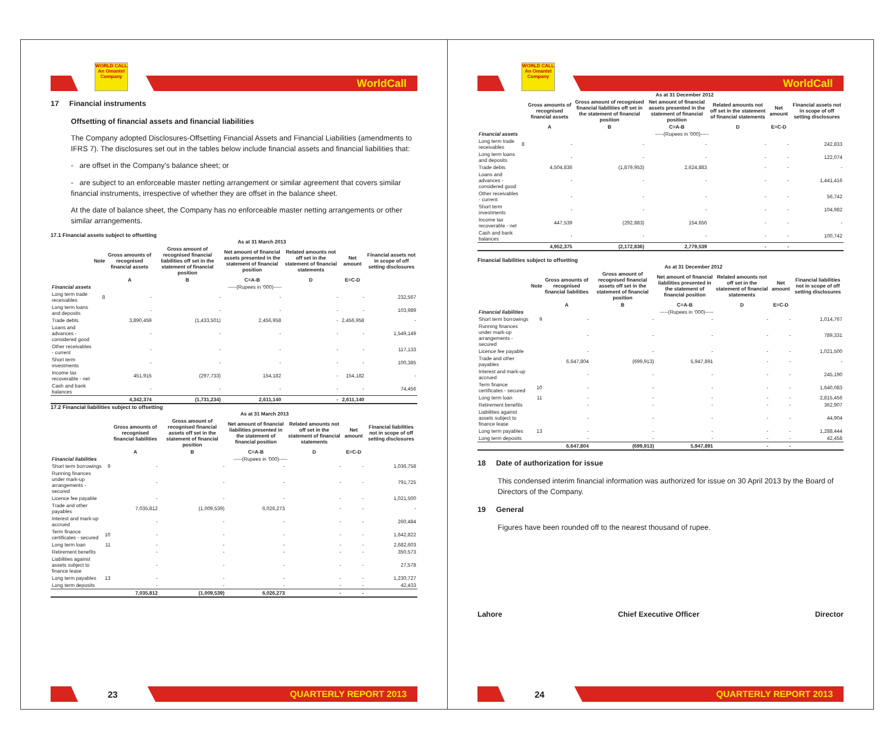WORLD CALL
An Omantel Company
WorldCall
17 Financial instruments
Offsetting of financial assets and financial liabilities
The Company adopted Disclosures-Offsetting Financial Assets and Financial Liabilities (amendments to IFRS 7). The disclosures set out in the tables below include financial assets and financial liabilities that:
- are offset in the Company's balance sheet; or
- are subject to an enforceable master netting arrangement or similar agreement that covers similar financial instruments, irrespective of whether they are offset in the balance sheet.
At the date of balance sheet, the Company has no enforceable master netting arrangements or other similar arrangements.
17.1 Financial assets subject to offsetting
| | | As at 31 March 2013 | | | | | |
| --- | --- | --- | --- | --- | --- | --- | --- |
| | Note | Gross amounts of recognised financial assets | Gross amount of recognised financial liabilities off set in the statement of financial position | Net amount of financial assets presented in the statement of financial position | Related amounts not off set in the statement of financial statements | Net amount | Financial assets not in scope of off setting disclosures |
| | | A | B | C=A-B | D | E=C-D | |
| Financial assets | -----(Rupees in '000)----- | | | | | | |
| Long term trade receivables | 8 | - | - | - | - | - | 232,567 |
| Long term loans and deposits | | - | - | - | - | - | 103,989 |
| Trade debts | | 3,890,459 | (1,433,501) | 2,456,958 | - | 2,456,958 | - |
| Loans and advances - considered good | | - | - | - | - | - | 1,549,149 |
| Other receivables - current | | - | - | - | - | - | 117,133 |
| Short term investments | | - | - | - | - | - | 100,385 |
| Income tax recoverable - net | | 451,915 | (297,733) | 154,182 | - | 154,182 | - |
| Cash and bank balances | | - | - | - | - | - | 74,456 |
| | | 4,342,374 | (1,731,234) | 2,611,140 | - | 2,611,140 | |
17.2 Financial liabilities subject to offsetting
| | | As at 31 March 2013 | | | | | |
| --- | --- | --- | --- | --- | --- | --- | --- |
| | | Gross amounts of recognised financial liabilities | Gross amount of recognised financial assets off set in the statement of financial position | Net amount of financial liabilities presented in the statement of financial position | Related amounts not off set in the statement of financial statements | Net amount | Financial liabilities not in scope of off setting disclosures |
| | | A | B | C=A-B | D | E=C-D | |
| Financial liabilities | -----(Rupees in '000)----- | | | | | | |
| Short term borrowings | 9 | - | - | - | - | - | 1,036,758 |
| Running finances under mark-up arrangements - secured | | - | - | - | - | - | 791,725 |
| Licence fee payable | | - | - | - | - | - | 1,021,500 |
| Trade and other payables | | 7,035,812 | (1,009,539) | 6,026,273 | - | - | - |
| Interest and mark-up accrued | | - | - | - | - | - | 260,484 |
| Term finance certificates - secured | 10 | - | - | - | - | - | 1,642,822 |
| Long term loan | 11 | - | - | - | - | - | 2,682,603 |
| Retirement benefits | | - | - | - | - | - | 350,573 |
| Liabilities against assets subject to finance lease | | - | - | - | - | - | 27,578 |
| Long term payables | 13 | - | - | - | - | - | 1,230,727 |
| Long term deposits | | - | - | - | - | - | 42,433 |
| | | 7,035,812 | (1,009,539) | 6,026,273 | - | - | |
23
QUARTERLY REPORT 2013
WORLD CALL
An Omantel Company
WorldCall
| | | As at 31 December 2012 | | | | | |
| --- | --- | --- | --- | --- | --- | --- | --- |
| | | Gross amounts of recognised financial assets | Gross amount of recognised financial liabilities off set in the statement of financial position | Net amount of financial assets presented in the statement of financial position | Related amounts not off set in the statement of financial statements | Net amount | Financial assets not in scope of off setting disclosures |
| | | A | B | C=A-B | D | E=C-D | |
| Financial assets | -----(Rupees in '000)----- | | | | | | |
| Long term trade receivables | 8 | - | - | - | - | - | 242,833 |
| Long term loans and deposits | | - | - | - | - | - | 122,074 |
| Trade debts | | 4,504,836 | (1,879,953) | 2,624,883 | - | - | - |
| Loans and advances - considered good | | - | - | - | - | - | 1,441,416 |
| Other receivables - current | | - | - | - | - | - | 56,742 |
| Short term investments | | - | - | - | - | - | 104,982 |
| Income tax recoverable - net | | 447,539 | (292,883) | 154,656 | - | - | - |
| Cash and bank balances | | - | - | - | - | - | 100,742 |
| | | 4,952,375 | (2,172,836) | 2,779,539 | - | - | |
Financial liabilities subject to offsetting
| | | As at 31 December 2012 | | | | | |
| --- | --- | --- | --- | --- | --- | --- | --- |
| | Note | Gross amounts of recognised financial liabilities | Gross amount of recognised financial assets off set in the statement of financial position | Net amount of financial liabilities presented in the statement of financial position | Related amounts not off set in the statement of financial statements | Net amount | Financial liabilities not in scope of off setting disclosures |
| | | A | B | C=A-B | D | E=C-D | |
| Financial liabilities | -----(Rupees in '000)----- | | | | | | |
| Short term borrowings | 9 | - | - | - | - | - | 1,014,767 |
| Running finances under mark-up arrangements - secured | | - | - | - | - | - | 789,331 |
| Licence fee payable | | - | - | - | - | - | 1,021,500 |
| Trade and other payables | | 6,647,804 | (699,913) | 5,947,891 | - | - | - |
| Interest and mark-up accrued | | - | - | - | - | - | 245,190 |
| Term finance certificates - secured | 10 | - | - | - | - | - | 1,640,083 |
| Long term loan | 11 | - | - | - | - | - | 2,815,456 |
| Retirement benefits | | - | - | - | - | - | 362,907 |
| Liabilities against assets subject to finance lease | | - | - | - | - | - | 44,904 |
| Long term payables | 13 | - | - | - | - | - | 1,288,444 |
| Long term deposits | | - | - | - | - | - | 42,458 |
| | | 6,647,804 | (699,913) | 5,947,891 | - | - | |
18 Date of authorization for issue
This condensed interim financial information was authorized for issue on 30 April 2013 by the Board of Directors of the Company.
19 General
Figures have been rounded off to the nearest thousand of rupee.
Lahore Chief Executive Officer Director
24
QUARTERLY REPORT 2013